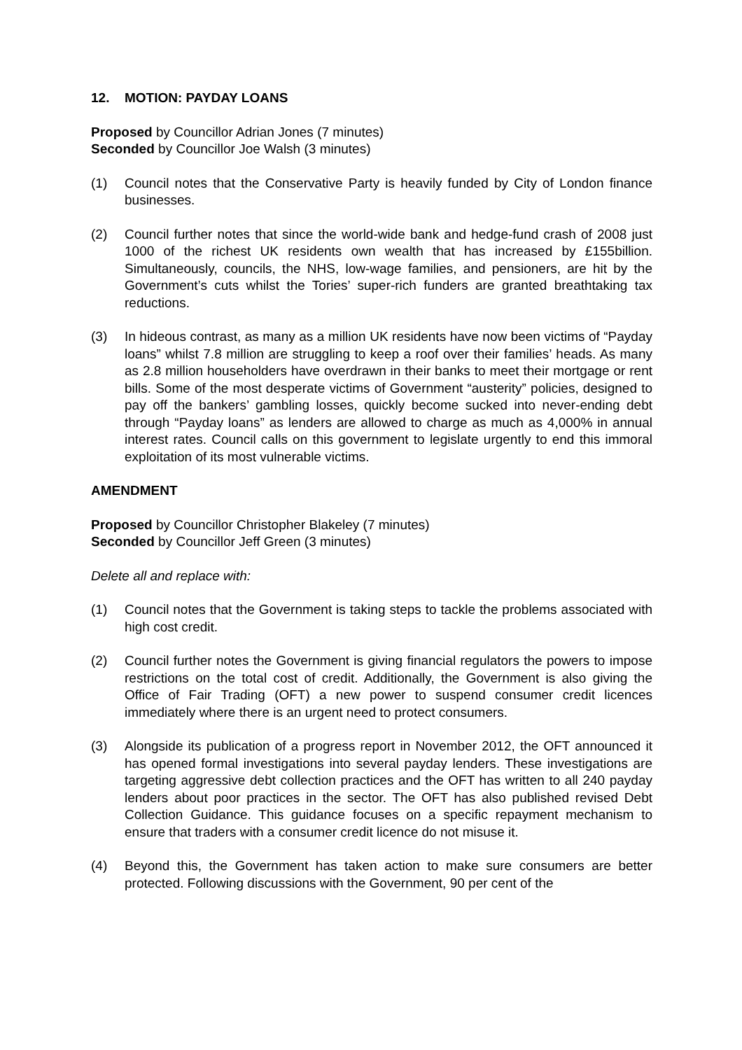12. MOTION: PAYDAY LOANS
Proposed by Councillor Adrian Jones (7 minutes)
Seconded by Councillor Joe Walsh (3 minutes)
(1) Council notes that the Conservative Party is heavily funded by City of London finance businesses.
(2) Council further notes that since the world-wide bank and hedge-fund crash of 2008 just 1000 of the richest UK residents own wealth that has increased by £155billion. Simultaneously, councils, the NHS, low-wage families, and pensioners, are hit by the Government’s cuts whilst the Tories’ super-rich funders are granted breathtaking tax reductions.
(3) In hideous contrast, as many as a million UK residents have now been victims of “Payday loans” whilst 7.8 million are struggling to keep a roof over their families’ heads. As many as 2.8 million householders have overdrawn in their banks to meet their mortgage or rent bills. Some of the most desperate victims of Government “austerity” policies, designed to pay off the bankers’ gambling losses, quickly become sucked into never-ending debt through “Payday loans” as lenders are allowed to charge as much as 4,000% in annual interest rates. Council calls on this government to legislate urgently to end this immoral exploitation of its most vulnerable victims.
AMENDMENT
Proposed by Councillor Christopher Blakeley (7 minutes)
Seconded by Councillor Jeff Green (3 minutes)
Delete all and replace with:
(1) Council notes that the Government is taking steps to tackle the problems associated with high cost credit.
(2) Council further notes the Government is giving financial regulators the powers to impose restrictions on the total cost of credit. Additionally, the Government is also giving the Office of Fair Trading (OFT) a new power to suspend consumer credit licences immediately where there is an urgent need to protect consumers.
(3) Alongside its publication of a progress report in November 2012, the OFT announced it has opened formal investigations into several payday lenders. These investigations are targeting aggressive debt collection practices and the OFT has written to all 240 payday lenders about poor practices in the sector. The OFT has also published revised Debt Collection Guidance. This guidance focuses on a specific repayment mechanism to ensure that traders with a consumer credit licence do not misuse it.
(4) Beyond this, the Government has taken action to make sure consumers are better protected. Following discussions with the Government, 90 per cent of the